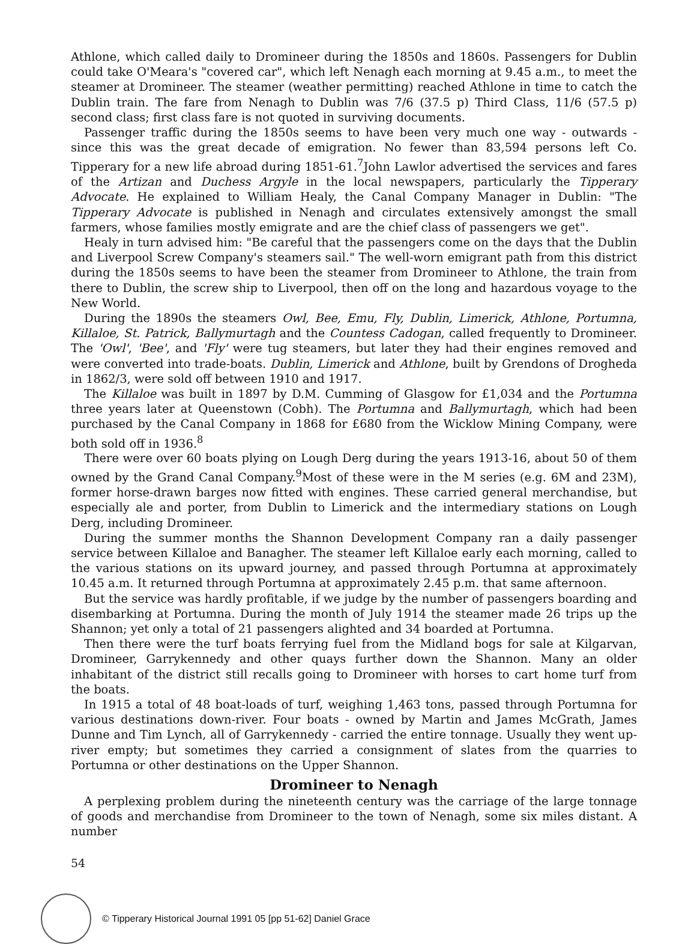Athlone, which called daily to Dromineer during the 1850s and 1860s. Passengers for Dublin could take O'Meara's "covered car", which left Nenagh each morning at 9.45 a.m., to meet the steamer at Dromineer. The steamer (weather permitting) reached Athlone in time to catch the Dublin train. The fare from Nenagh to Dublin was 7/6 (37.5 p) Third Class, 11/6 (57.5 p) second class; first class fare is not quoted in surviving documents.
Passenger traffic during the 1850s seems to have been very much one way - outwards - since this was the great decade of emigration. No fewer than 83,594 persons left Co. Tipperary for a new life abroad during 1851-61.<sup>7</sup>John Lawlor advertised the services and fares of the Artizan and Duchess Argyle in the local newspapers, particularly the Tipperary Advocate. He explained to William Healy, the Canal Company Manager in Dublin: "The Tipperary Advocate is published in Nenagh and circulates extensively amongst the small farmers, whose families mostly emigrate and are the chief class of passengers we get".
Healy in turn advised him: "Be careful that the passengers come on the days that the Dublin and Liverpool Screw Company's steamers sail." The well-worn emigrant path from this district during the 1850s seems to have been the steamer from Dromineer to Athlone, the train from there to Dublin, the screw ship to Liverpool, then off on the long and hazardous voyage to the New World.
During the 1890s the steamers Owl, Bee, Emu, Fly, Dublin, Limerick, Athlone, Portumna, Killaloe, St. Patrick, Ballymurtagh and the Countess Cadogan, called frequently to Dromineer. The 'Owl', 'Bee', and 'Fly' were tug steamers, but later they had their engines removed and were converted into trade-boats. Dublin, Limerick and Athlone, built by Grendons of Drogheda in 1862/3, were sold off between 1910 and 1917.
The Killaloe was built in 1897 by D.M. Cumming of Glasgow for £1,034 and the Portumna three years later at Queenstown (Cobh). The Portumna and Ballymurtagh, which had been purchased by the Canal Company in 1868 for £680 from the Wicklow Mining Company, were both sold off in 1936.<sup>8</sup>
There were over 60 boats plying on Lough Derg during the years 1913-16, about 50 of them owned by the Grand Canal Company.<sup>9</sup>Most of these were in the M series (e.g. 6M and 23M), former horse-drawn barges now fitted with engines. These carried general merchandise, but especially ale and porter, from Dublin to Limerick and the intermediary stations on Lough Derg, including Dromineer.
During the summer months the Shannon Development Company ran a daily passenger service between Killaloe and Banagher. The steamer left Killaloe early each morning, called to the various stations on its upward journey, and passed through Portumna at approximately 10.45 a.m. It returned through Portumna at approximately 2.45 p.m. that same afternoon.
But the service was hardly profitable, if we judge by the number of passengers boarding and disembarking at Portumna. During the month of July 1914 the steamer made 26 trips up the Shannon; yet only a total of 21 passengers alighted and 34 boarded at Portumna.
Then there were the turf boats ferrying fuel from the Midland bogs for sale at Kilgarvan, Dromineer, Garrykennedy and other quays further down the Shannon. Many an older inhabitant of the district still recalls going to Dromineer with horses to cart home turf from the boats.
In 1915 a total of 48 boat-loads of turf, weighing 1,463 tons, passed through Portumna for various destinations down-river. Four boats - owned by Martin and James McGrath, James Dunne and Tim Lynch, all of Garrykennedy - carried the entire tonnage. Usually they went up-river empty; but sometimes they carried a consignment of slates from the quarries to Portumna or other destinations on the Upper Shannon.
Dromineer to Nenagh
A perplexing problem during the nineteenth century was the carriage of the large tonnage of goods and merchandise from Dromineer to the town of Nenagh, some six miles distant. A number
54
© Tipperary Historical Journal 1991 05 [pp 51-62] Daniel Grace